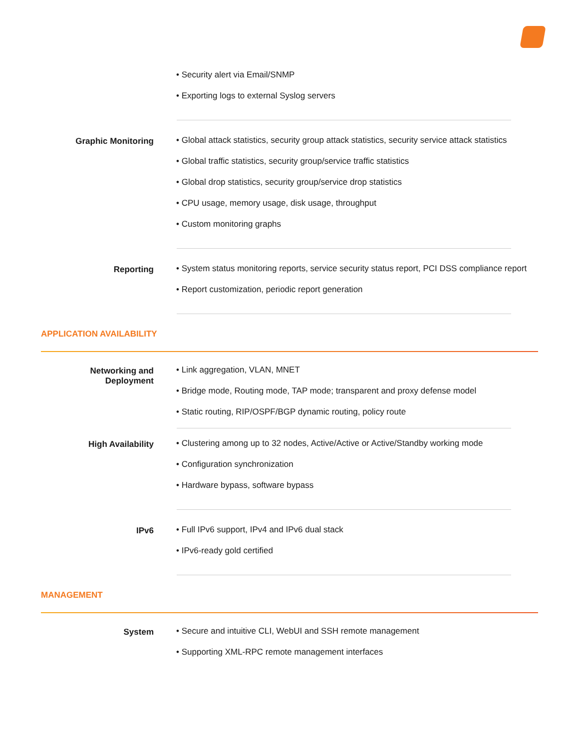• Security alert via Email/SNMP
• Exporting logs to external Syslog servers
Graphic Monitoring
• Global attack statistics, security group attack statistics, security service attack statistics
• Global traffic statistics, security group/service traffic statistics
• Global drop statistics, security group/service drop statistics
• CPU usage, memory usage, disk usage, throughput
• Custom monitoring graphs
Reporting
• System status monitoring reports, service security status report, PCI DSS compliance report
• Report customization, periodic report generation
APPLICATION AVAILABILITY
Networking and
Deployment
• Link aggregation, VLAN, MNET
• Bridge mode, Routing mode, TAP mode; transparent and proxy defense model
• Static routing, RIP/OSPF/BGP dynamic routing, policy route
High Availability
• Clustering among up to 32 nodes, Active/Active or Active/Standby working mode
• Configuration synchronization
• Hardware bypass, software bypass
IPv6
• Full IPv6 support, IPv4 and IPv6 dual stack
• IPv6-ready gold certified
MANAGEMENT
System
• Secure and intuitive CLI, WebUI and SSH remote management
• Supporting XML-RPC remote management interfaces